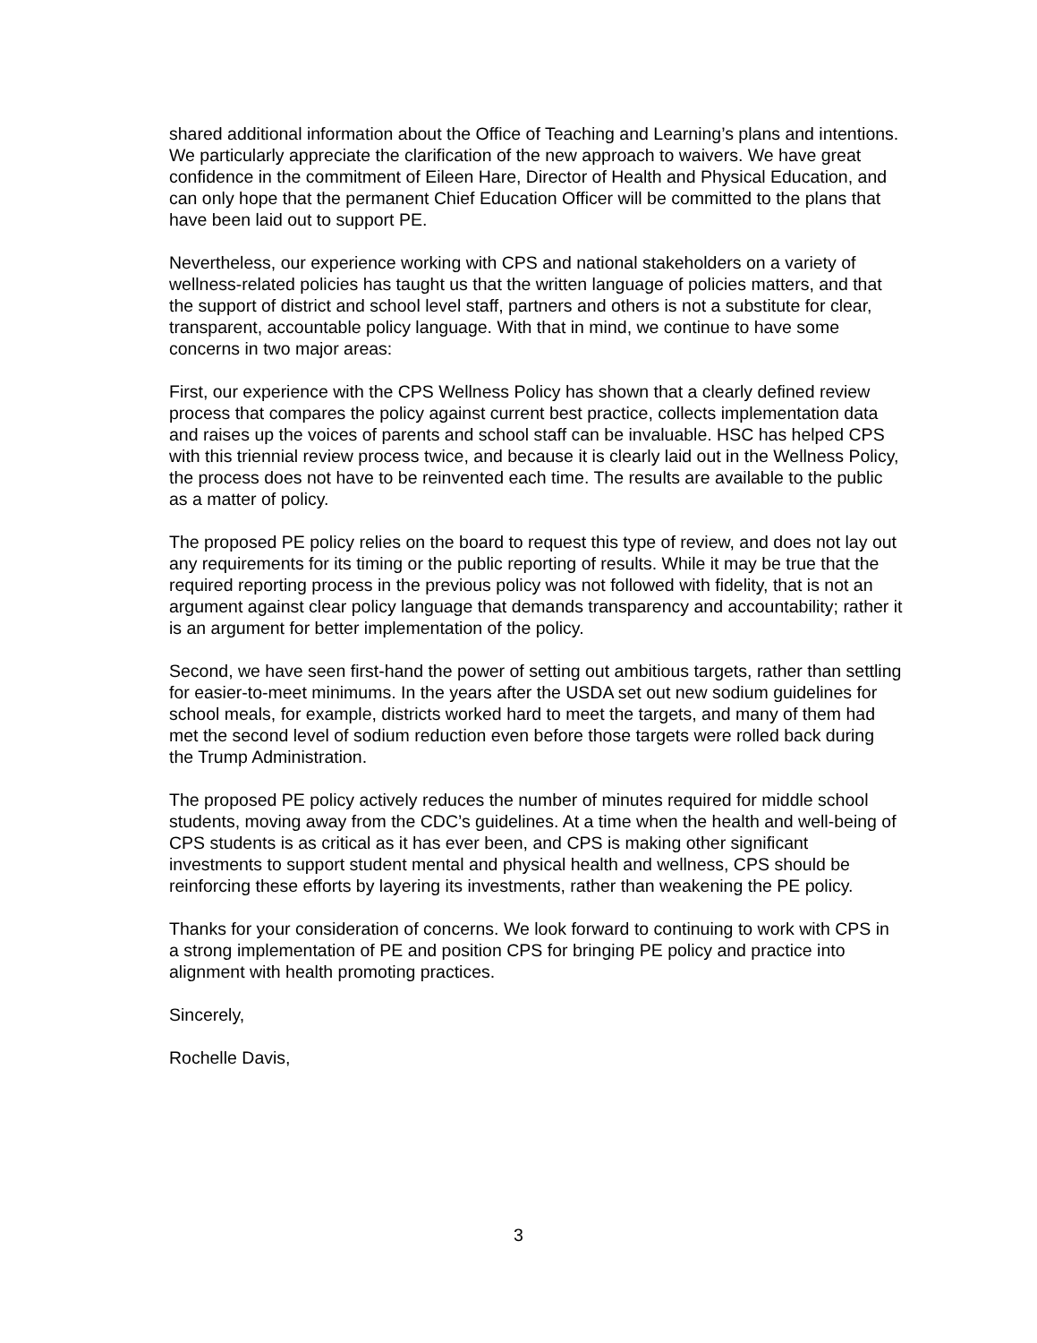shared additional information about the Office of Teaching and Learning’s plans and intentions. We particularly appreciate the clarification of the new approach to waivers. We have great confidence in the commitment of Eileen Hare, Director of Health and Physical Education, and can only hope that the permanent Chief Education Officer will be committed to the plans that have been laid out to support PE.
Nevertheless, our experience working with CPS and national stakeholders on a variety of wellness-related policies has taught us that the written language of policies matters, and that the support of district and school level staff, partners and others is not a substitute for clear, transparent, accountable policy language. With that in mind, we continue to have some concerns in two major areas:
First, our experience with the CPS Wellness Policy has shown that a clearly defined review process that compares the policy against current best practice, collects implementation data and raises up the voices of parents and school staff can be invaluable. HSC has helped CPS with this triennial review process twice, and because it is clearly laid out in the Wellness Policy, the process does not have to be reinvented each time. The results are available to the public as a matter of policy.
The proposed PE policy relies on the board to request this type of review, and does not lay out any requirements for its timing or the public reporting of results. While it may be true that the required reporting process in the previous policy was not followed with fidelity, that is not an argument against clear policy language that demands transparency and accountability; rather it is an argument for better implementation of the policy.
Second, we have seen first-hand the power of setting out ambitious targets, rather than settling for easier-to-meet minimums. In the years after the USDA set out new sodium guidelines for school meals, for example, districts worked hard to meet the targets, and many of them had met the second level of sodium reduction even before those targets were rolled back during the Trump Administration.
The proposed PE policy actively reduces the number of minutes required for middle school students, moving away from the CDC’s guidelines. At a time when the health and well-being of CPS students is as critical as it has ever been, and CPS is making other significant investments to support student mental and physical health and wellness, CPS should be reinforcing these efforts by layering its investments, rather than weakening the PE policy.
Thanks for your consideration of concerns. We look forward to continuing to work with CPS in a strong implementation of PE and position CPS for bringing PE policy and practice into alignment with health promoting practices.
Sincerely,
Rochelle Davis,
3